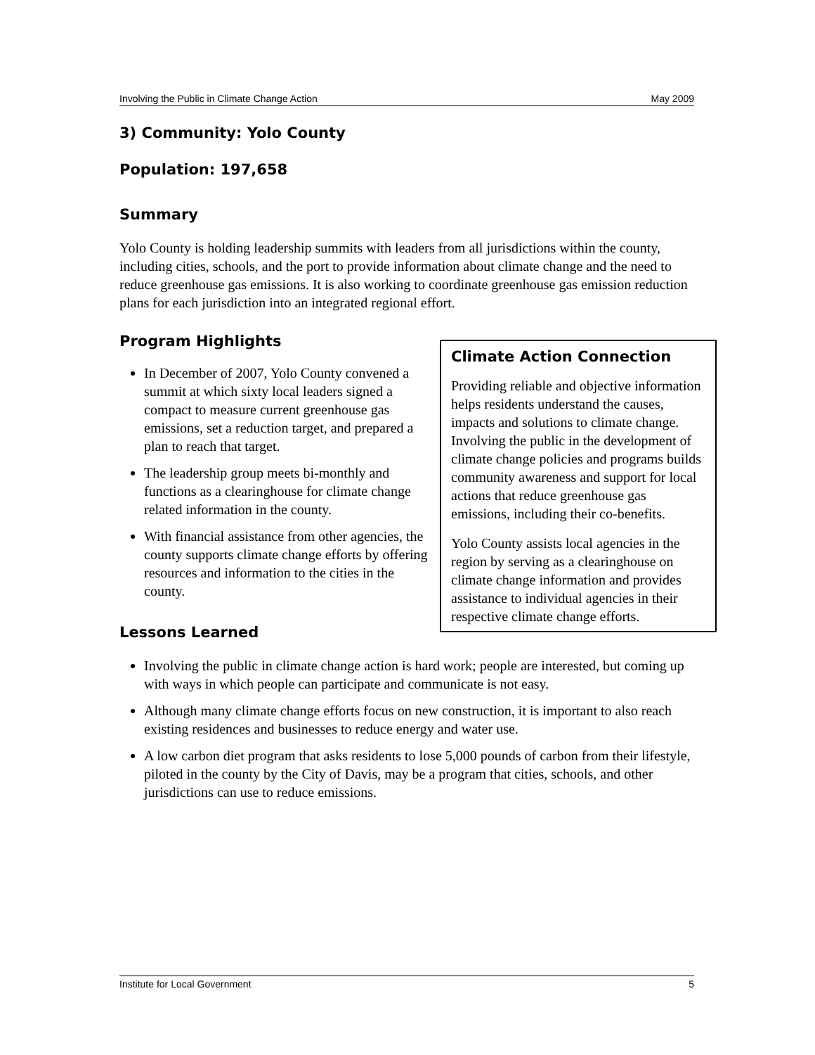Involving the Public in Climate Change Action May 2009
3) Community: Yolo County
Population: 197,658
Summary
Yolo County is holding leadership summits with leaders from all jurisdictions within the county, including cities, schools, and the port to provide information about climate change and the need to reduce greenhouse gas emissions. It is also working to coordinate greenhouse gas emission reduction plans for each jurisdiction into an integrated regional effort.
Program Highlights
In December of 2007, Yolo County convened a summit at which sixty local leaders signed a compact to measure current greenhouse gas emissions, set a reduction target, and prepared a plan to reach that target.
The leadership group meets bi-monthly and functions as a clearinghouse for climate change related information in the county.
With financial assistance from other agencies, the county supports climate change efforts by offering resources and information to the cities in the county.
Lessons Learned
Involving the public in climate change action is hard work; people are interested, but coming up with ways in which people can participate and communicate is not easy.
Although many climate change efforts focus on new construction, it is important to also reach existing residences and businesses to reduce energy and water use.
A low carbon diet program that asks residents to lose 5,000 pounds of carbon from their lifestyle, piloted in the county by the City of Davis, may be a program that cities, schools, and other jurisdictions can use to reduce emissions.
Climate Action Connection
Providing reliable and objective information helps residents understand the causes, impacts and solutions to climate change. Involving the public in the development of climate change policies and programs builds community awareness and support for local actions that reduce greenhouse gas emissions, including their co-benefits.
Yolo County assists local agencies in the region by serving as a clearinghouse on climate change information and provides assistance to individual agencies in their respective climate change efforts.
Institute for Local Government 5